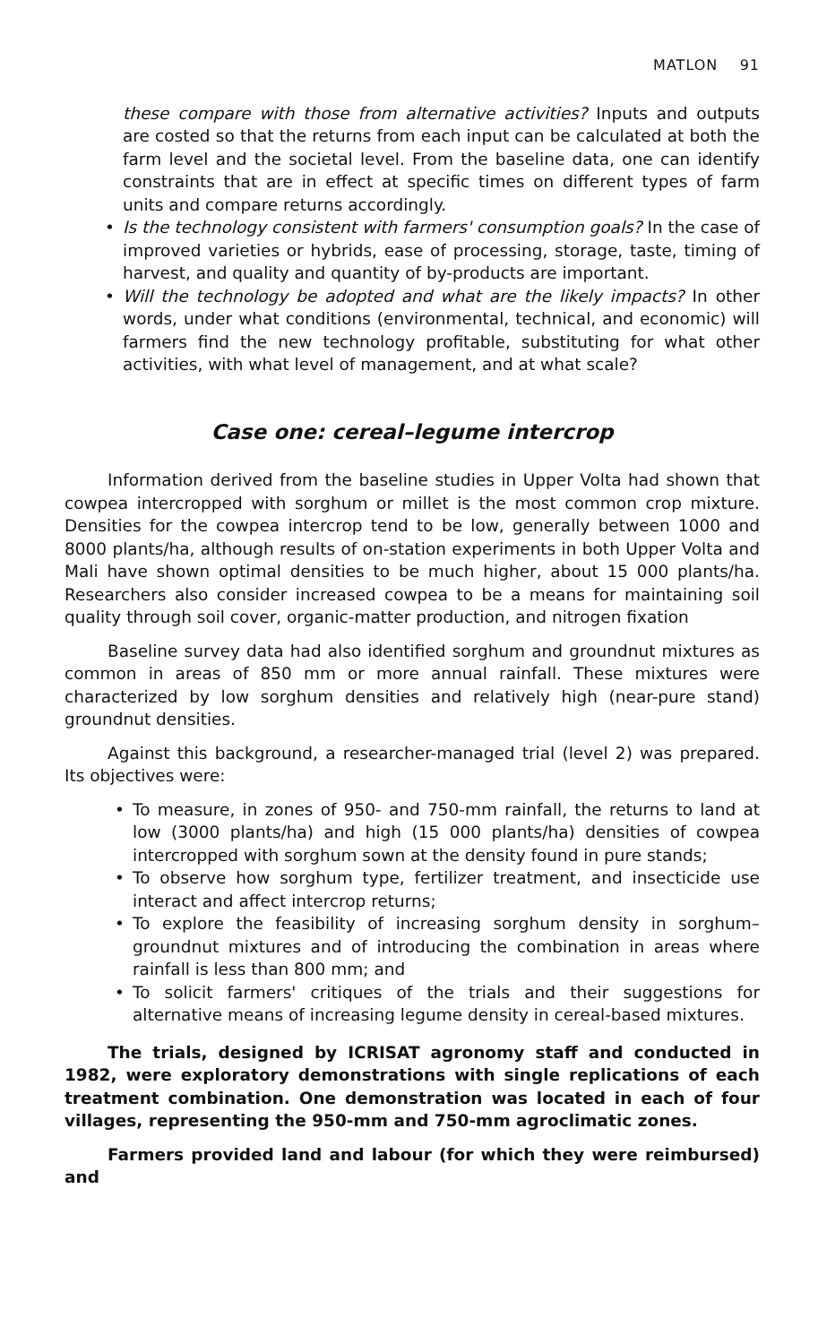MATLON 91
these compare with those from alternative activities? Inputs and outputs are costed so that the returns from each input can be calculated at both the farm level and the societal level. From the baseline data, one can identify constraints that are in effect at specific times on different types of farm units and compare returns accordingly.
• Is the technology consistent with farmers' consumption goals? In the case of improved varieties or hybrids, ease of processing, storage, taste, timing of harvest, and quality and quantity of by-products are important.
• Will the technology be adopted and what are the likely impacts? In other words, under what conditions (environmental, technical, and economic) will farmers find the new technology profitable, substituting for what other activities, with what level of management, and at what scale?
Case one: cereal–legume intercrop
Information derived from the baseline studies in Upper Volta had shown that cowpea intercropped with sorghum or millet is the most common crop mixture. Densities for the cowpea intercrop tend to be low, generally between 1000 and 8000 plants/ha, although results of on-station experiments in both Upper Volta and Mali have shown optimal densities to be much higher, about 15 000 plants/ha. Researchers also consider increased cowpea to be a means for maintaining soil quality through soil cover, organic-matter production, and nitrogen fixation
Baseline survey data had also identified sorghum and groundnut mixtures as common in areas of 850 mm or more annual rainfall. These mixtures were characterized by low sorghum densities and relatively high (near-pure stand) groundnut densities.
Against this background, a researcher-managed trial (level 2) was prepared. Its objectives were:
• To measure, in zones of 950- and 750-mm rainfall, the returns to land at low (3000 plants/ha) and high (15 000 plants/ha) densities of cowpea intercropped with sorghum sown at the density found in pure stands;
• To observe how sorghum type, fertilizer treatment, and insecticide use interact and affect intercrop returns;
• To explore the feasibility of increasing sorghum density in sorghum–groundnut mixtures and of introducing the combination in areas where rainfall is less than 800 mm; and
• To solicit farmers' critiques of the trials and their suggestions for alternative means of increasing legume density in cereal-based mixtures.
The trials, designed by ICRISAT agronomy staff and conducted in 1982, were exploratory demonstrations with single replications of each treatment combination. One demonstration was located in each of four villages, representing the 950-mm and 750-mm agroclimatic zones.
Farmers provided land and labour (for which they were reimbursed) and